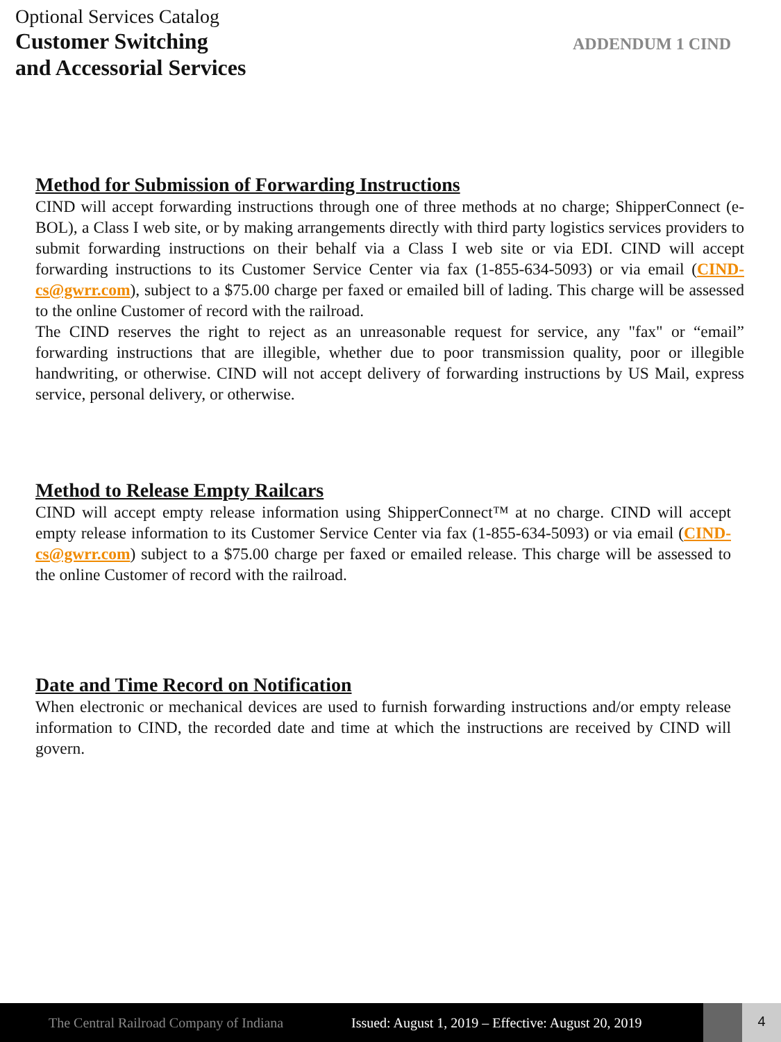Optional Services Catalog
Customer Switching
and Accessorial Services
ADDENDUM 1 CIND
Method for Submission of Forwarding Instructions
CIND will accept forwarding instructions through one of three methods at no charge; ShipperConnect (e-BOL), a Class I web site, or by making arrangements directly with third party logistics services providers to submit forwarding instructions on their behalf via a Class I web site or via EDI. CIND will accept forwarding instructions to its Customer Service Center via fax (1-855-634-5093) or via email (CIND-cs@gwrr.com), subject to a $75.00 charge per faxed or emailed bill of lading. This charge will be assessed to the online Customer of record with the railroad.
The CIND reserves the right to reject as an unreasonable request for service, any "fax" or “email” forwarding instructions that are illegible, whether due to poor transmission quality, poor or illegible handwriting, or otherwise. CIND will not accept delivery of forwarding instructions by US Mail, express service, personal delivery, or otherwise.
Method to Release Empty Railcars
CIND will accept empty release information using ShipperConnect™ at no charge. CIND will accept empty release information to its Customer Service Center via fax (1-855-634-5093) or via email (CIND-cs@gwrr.com) subject to a $75.00 charge per faxed or emailed release. This charge will be assessed to the online Customer of record with the railroad.
Date and Time Record on Notification
When electronic or mechanical devices are used to furnish forwarding instructions and/or empty release information to CIND, the recorded date and time at which the instructions are received by CIND will govern.
The Central Railroad Company of Indiana
Issued: August 1, 2019 – Effective: August 20, 2019
4